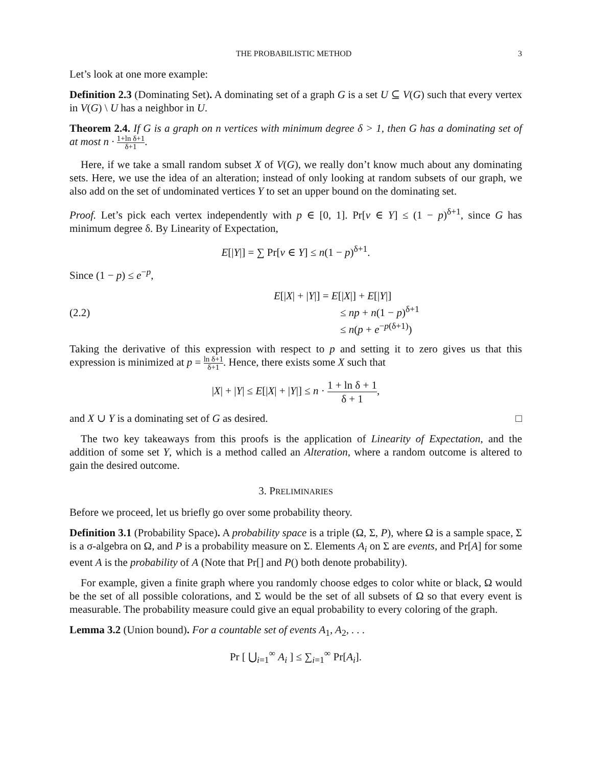THE PROBABILISTIC METHOD 3
Let’s look at one more example:
Definition 2.3 (Dominating Set). A dominating set of a graph G is a set U ⊆ V(G) such that every vertex in V(G) \ U has a neighbor in U.
Theorem 2.4. If G is a graph on n vertices with minimum degree δ > 1, then G has a dominating set of at most n · 1+ln δ+1 δ+1.
Here, if we take a small random subset X of V(G), we really don’t know much about any dominating sets. Here, we use the idea of an alteration; instead of only looking at random subsets of our graph, we also add on the set of undominated vertices Y to set an upper bound on the dominating set.
Proof. Let’s pick each vertex independently with p ∈ [0, 1]. Pr[v ∈ Y] ≤ (1 − p)<sup>δ+1</sup>, since G has minimum degree δ. By Linearity of Expectation,
E[|Y|] = ∑ Pr[v ∈ Y] ≤ n(1 − p)<sup>δ+1</sup>.
Since (1 − p) ≤ e<sup>−p</sup>,
(2.2)
E[|X| + |Y|] = E[|X|] + E[|Y|]
≤ np + n(1 − p)<sup>δ+1</sup>
≤ n(p + e<sup>−p(δ+1)</sup>)
Taking the derivative of this expression with respect to p and setting it to zero gives us that this expression is minimized at p = ln δ+1 δ+1. Hence, there exists some X such that
|X| + |Y| ≤ E[|X| + |Y|] ≤ n · 1 + ln δ + 1 δ + 1,
and X ∪ Y is a dominating set of G as desired. □
The two key takeaways from this proofs is the application of Linearity of Expectation, and the addition of some set Y, which is a method called an Alteration, where a random outcome is altered to gain the desired outcome.
3. PRELIMINARIES
Before we proceed, let us briefly go over some probability theory.
Definition 3.1 (Probability Space). A probability space is a triple (Ω, Σ, P), where Ω is a sample space, Σ is a σ-algebra on Ω, and P is a probability measure on Σ. Elements A<sub>i</sub> on Σ are events, and Pr[A] for some event A is the probability of A (Note that Pr[] and P() both denote probability).
For example, given a finite graph where you randomly choose edges to color white or black, Ω would be the set of all possible colorations, and Σ would be the set of all subsets of Ω so that every event is measurable. The probability measure could give an equal probability to every coloring of the graph.
Lemma 3.2 (Union bound). For a countable set of events A<sub>1</sub>, A<sub>2</sub>, . . .
Pr [ ⋃<sub>i=1</sub><sup>∞</sup> A<sub>i</sub> ] ≤ ∑<sub>i=1</sub><sup>∞</sup> Pr[A<sub>i</sub>].